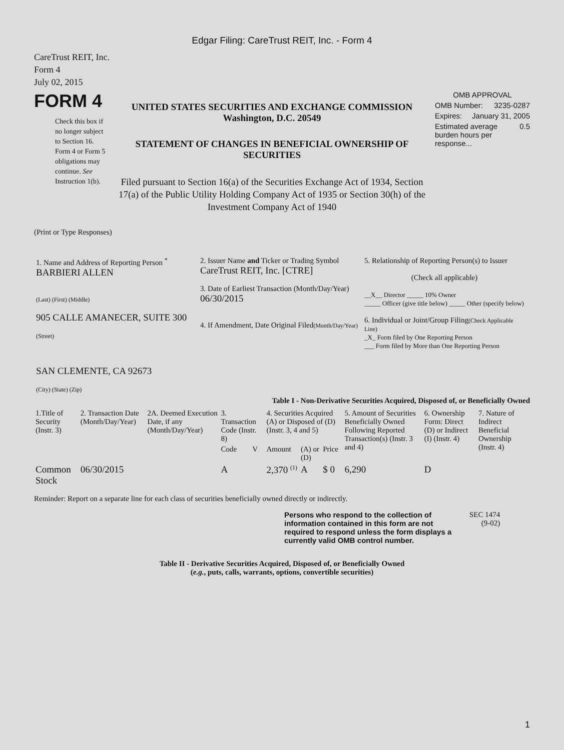Edgar Filing: CareTrust REIT, Inc. - Form 4
CareTrust REIT, Inc.
Form 4
July 02, 2015
FORM 4
Check this box if no longer subject to Section 16. Form 4 or Form 5 obligations may continue. See Instruction 1(b).
UNITED STATES SECURITIES AND EXCHANGE COMMISSION
Washington, D.C. 20549
STATEMENT OF CHANGES IN BENEFICIAL OWNERSHIP OF SECURITIES
Filed pursuant to Section 16(a) of the Securities Exchange Act of 1934, Section 17(a) of the Public Utility Holding Company Act of 1935 or Section 30(h) of the Investment Company Act of 1940
OMB APPROVAL
OMB Number: 3235-0287
Expires: January 31, 2005
Estimated average burden hours per response... 0.5
(Print or Type Responses)
1. Name and Address of Reporting Person <sup>*</sup>
BARBIERI ALLEN
(Last) (First) (Middle)
905 CALLE AMANECER, SUITE 300
(Street)
SAN CLEMENTE, CA 92673
(City) (State) (Zip)
2. Issuer Name and Ticker or Trading Symbol
CareTrust REIT, Inc. [CTRE]
3. Date of Earliest Transaction (Month/Day/Year)
06/30/2015
4. If Amendment, Date Original Filed(Month/Day/Year)
5. Relationship of Reporting Person(s) to Issuer
(Check all applicable)
__X__ Director _____ 10% Owner
_____ Officer (give title below) _____ Other (specify below)
6. Individual or Joint/Group Filing(Check Applicable Line)
_X_ Form filed by One Reporting Person
___ Form filed by More than One Reporting Person
Table I - Non-Derivative Securities Acquired, Disposed of, or Beneficially Owned
| 1.Title of Security (Instr. 3) | 2. Transaction Date (Month/Day/Year) | 2A. Deemed Execution Date, if any (Month/Day/Year) | 3. Transaction Code (Instr. 8) | | 4. Securities Acquired (A) or Disposed of (D) (Instr. 3, 4 and 5) | | | 5. Amount of Securities Beneficially Owned Following Reported Transaction(s) (Instr. 3 and 4) | 6. Ownership Form: Direct (D) or Indirect (I) (Instr. 4) | 7. Nature of Indirect Beneficial Ownership (Instr. 4) |
| --- | --- | --- | --- | --- | --- | --- | --- | --- | --- | --- |
| | | | Code | V | Amount | (A) or (D) | Price | | | |
| Common Stock | 06/30/2015 | | A | | 2,370 <sup>(1)</sup> | A | $ 0 | 6,290 | D | |
Reminder: Report on a separate line for each class of securities beneficially owned directly or indirectly.
Persons who respond to the collection of information contained in this form are not required to respond unless the form displays a currently valid OMB control number.
SEC 1474
(9-02)
Table II - Derivative Securities Acquired, Disposed of, or Beneficially Owned
(e.g., puts, calls, warrants, options, convertible securities)
1